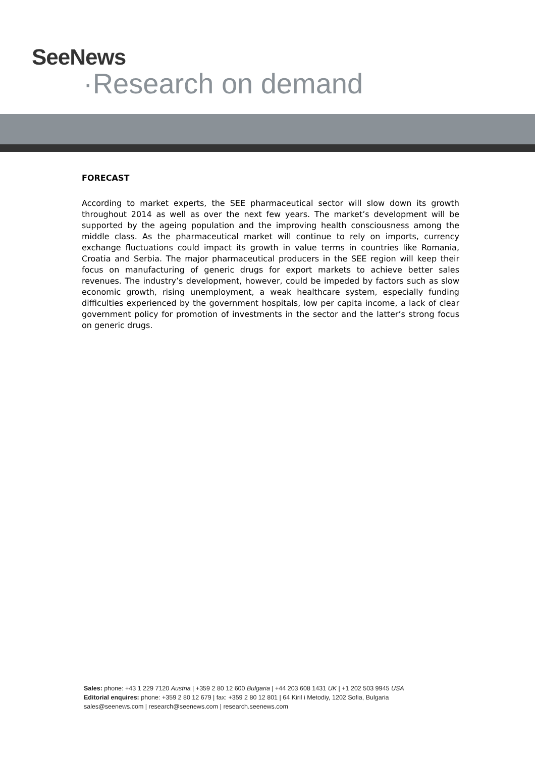SeeNews
·Research on demand
FORECAST
According to market experts, the SEE pharmaceutical sector will slow down its growth throughout 2014 as well as over the next few years. The market’s development will be supported by the ageing population and the improving health consciousness among the middle class. As the pharmaceutical market will continue to rely on imports, currency exchange fluctuations could impact its growth in value terms in countries like Romania, Croatia and Serbia. The major pharmaceutical producers in the SEE region will keep their focus on manufacturing of generic drugs for export markets to achieve better sales revenues. The industry’s development, however, could be impeded by factors such as slow economic growth, rising unemployment, a weak healthcare system, especially funding difficulties experienced by the government hospitals, low per capita income, a lack of clear government policy for promotion of investments in the sector and the latter’s strong focus on generic drugs.
Sales: phone: +43 1 229 7120 Austria | +359 2 80 12 600 Bulgaria | +44 203 608 1431 UK | +1 202 503 9945 USA
Editorial enquires: phone: +359 2 80 12 679 | fax: +359 2 80 12 801 | 64 Kiril i Metodiy, 1202 Sofia, Bulgaria
sales@seenews.com | research@seenews.com | research.seenews.com